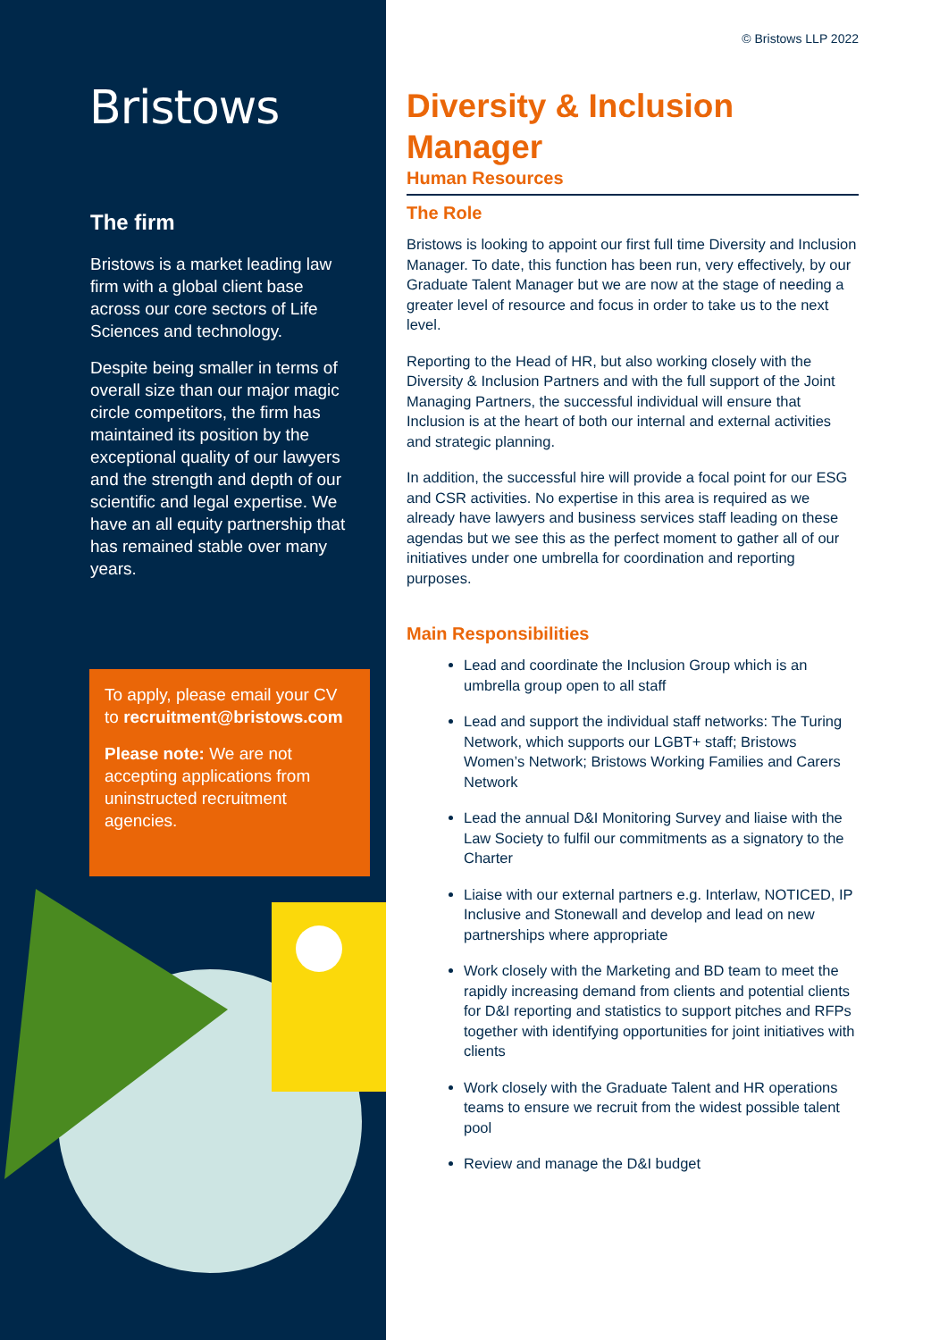Bristows
The firm
Bristows is a market leading law firm with a global client base across our core sectors of Life Sciences and technology.
Despite being smaller in terms of overall size than our major magic circle competitors, the firm has maintained its position by the exceptional quality of our lawyers and the strength and depth of our scientific and legal expertise. We have an all equity partnership that has remained stable over many years.
To apply, please email your CV to recruitment@bristows.com
Please note: We are not accepting applications from uninstructed recruitment agencies.
© Bristows LLP 2022
Diversity & Inclusion Manager
Human Resources
The Role
Bristows is looking to appoint our first full time Diversity and Inclusion Manager. To date, this function has been run, very effectively, by our Graduate Talent Manager but we are now at the stage of needing a greater level of resource and focus in order to take us to the next level.
Reporting to the Head of HR, but also working closely with the Diversity & Inclusion Partners and with the full support of the Joint Managing Partners, the successful individual will ensure that Inclusion is at the heart of both our internal and external activities and strategic planning.
In addition, the successful hire will provide a focal point for our ESG and CSR activities. No expertise in this area is required as we already have lawyers and business services staff leading on these agendas but we see this as the perfect moment to gather all of our initiatives under one umbrella for coordination and reporting purposes.
Main Responsibilities
Lead and coordinate the Inclusion Group which is an umbrella group open to all staff
Lead and support the individual staff networks: The Turing Network, which supports our LGBT+ staff; Bristows Women’s Network; Bristows Working Families and Carers Network
Lead the annual D&I Monitoring Survey and liaise with the Law Society to fulfil our commitments as a signatory to the Charter
Liaise with our external partners e.g. Interlaw, NOTICED, IP Inclusive and Stonewall and develop and lead on new partnerships where appropriate
Work closely with the Marketing and BD team to meet the rapidly increasing demand from clients and potential clients for D&I reporting and statistics to support pitches and RFPs together with identifying opportunities for joint initiatives with clients
Work closely with the Graduate Talent and HR operations teams to ensure we recruit from the widest possible talent pool
Review and manage the D&I budget